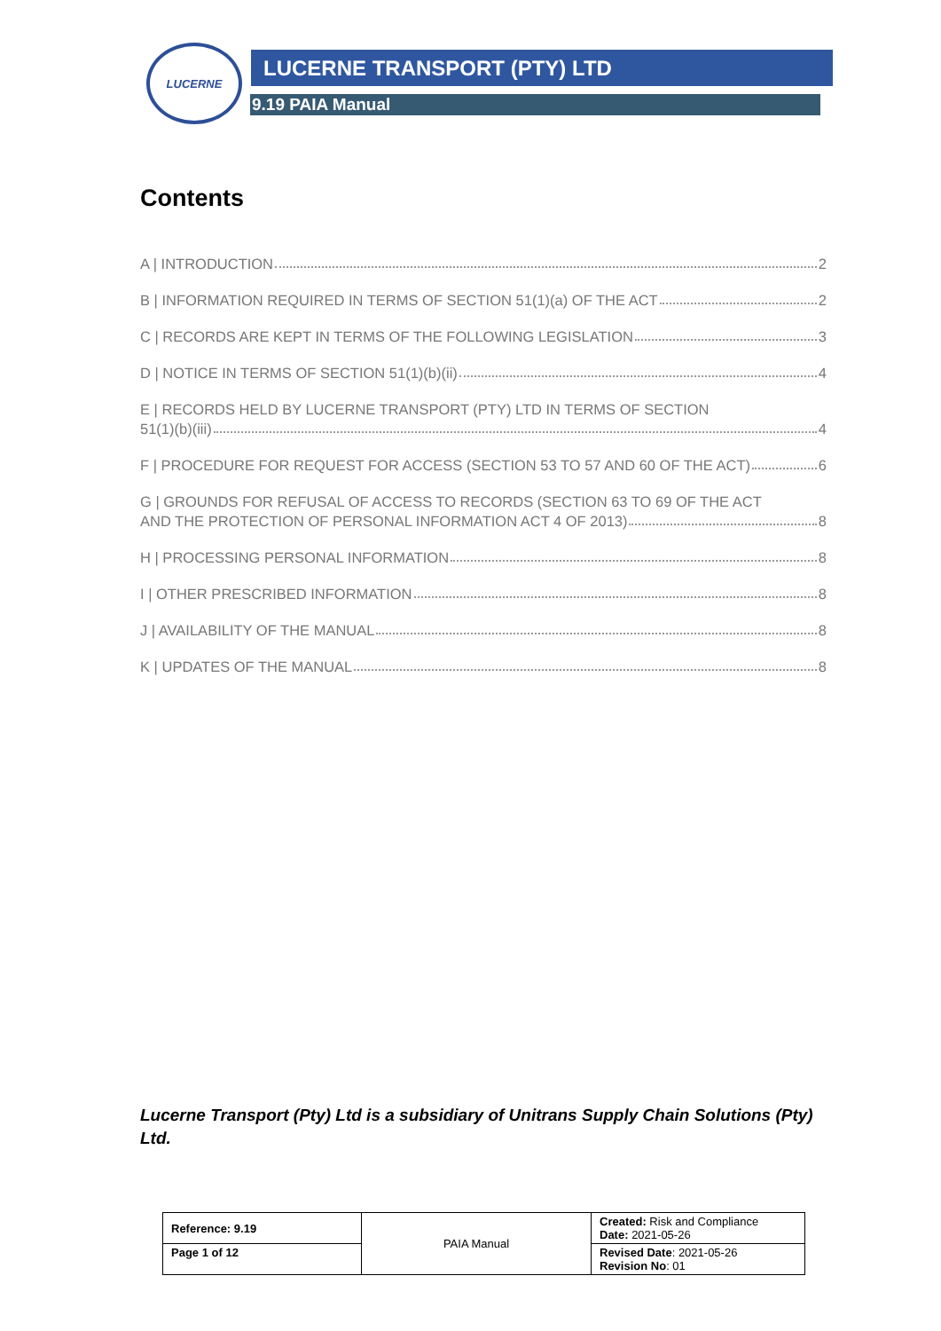LUCERNE
LUCERNE TRANSPORT (PTY) LTD
9.19 PAIA Manual
Contents
A | INTRODUCTION 2
B | INFORMATION REQUIRED IN TERMS OF SECTION 51(1)(a) OF THE ACT 2
C | RECORDS ARE KEPT IN TERMS OF THE FOLLOWING LEGISLATION 3
D | NOTICE IN TERMS OF SECTION 51(1)(b)(ii) 4
E | RECORDS HELD BY LUCERNE TRANSPORT (PTY) LTD IN TERMS OF SECTION
51(1)(b)(iii) 4
F | PROCEDURE FOR REQUEST FOR ACCESS (SECTION 53 TO 57 AND 60 OF THE ACT) 6
G | GROUNDS FOR REFUSAL OF ACCESS TO RECORDS (SECTION 63 TO 69 OF THE ACT
AND THE PROTECTION OF PERSONAL INFORMATION ACT 4 OF 2013) 8
H | PROCESSING PERSONAL INFORMATION 8
I | OTHER PRESCRIBED INFORMATION 8
J | AVAILABILITY OF THE MANUAL 8
K | UPDATES OF THE MANUAL 8
Lucerne Transport (Pty) Ltd is a subsidiary of Unitrans Supply Chain Solutions (Pty) Ltd.
| Reference: 9.19 | PAIA Manual | Created: Risk and Compliance Date: 2021-05-26 |
| Page 1 of 12 | | Revised Date : 2021-05-26 Revision No : 01 |